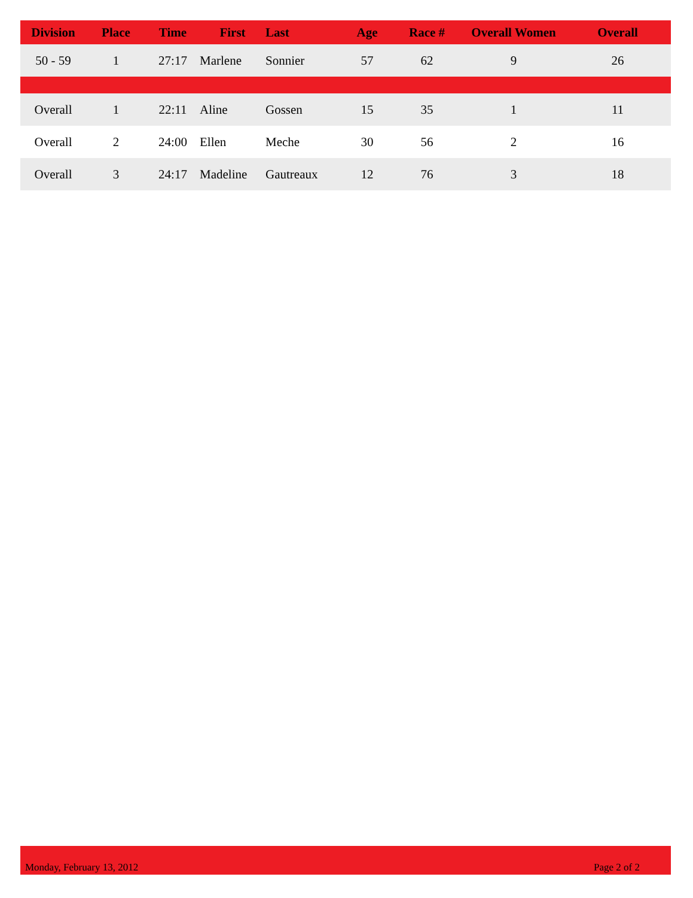| Division | Place | Time | First | Last | Age | Race # | Overall Women | Overall |
| --- | --- | --- | --- | --- | --- | --- | --- | --- |
| 50 - 59 | 1 | 27:17 | Marlene | Sonnier | 57 | 62 | 9 | 26 |
| Overall | 1 | 22:11 | Aline | Gossen | 15 | 35 | 1 | 11 |
| Overall | 2 | 24:00 | Ellen | Meche | 30 | 56 | 2 | 16 |
| Overall | 3 | 24:17 | Madeline | Gautreaux | 12 | 76 | 3 | 18 |
Monday, February 13, 2012 Page 2 of 2